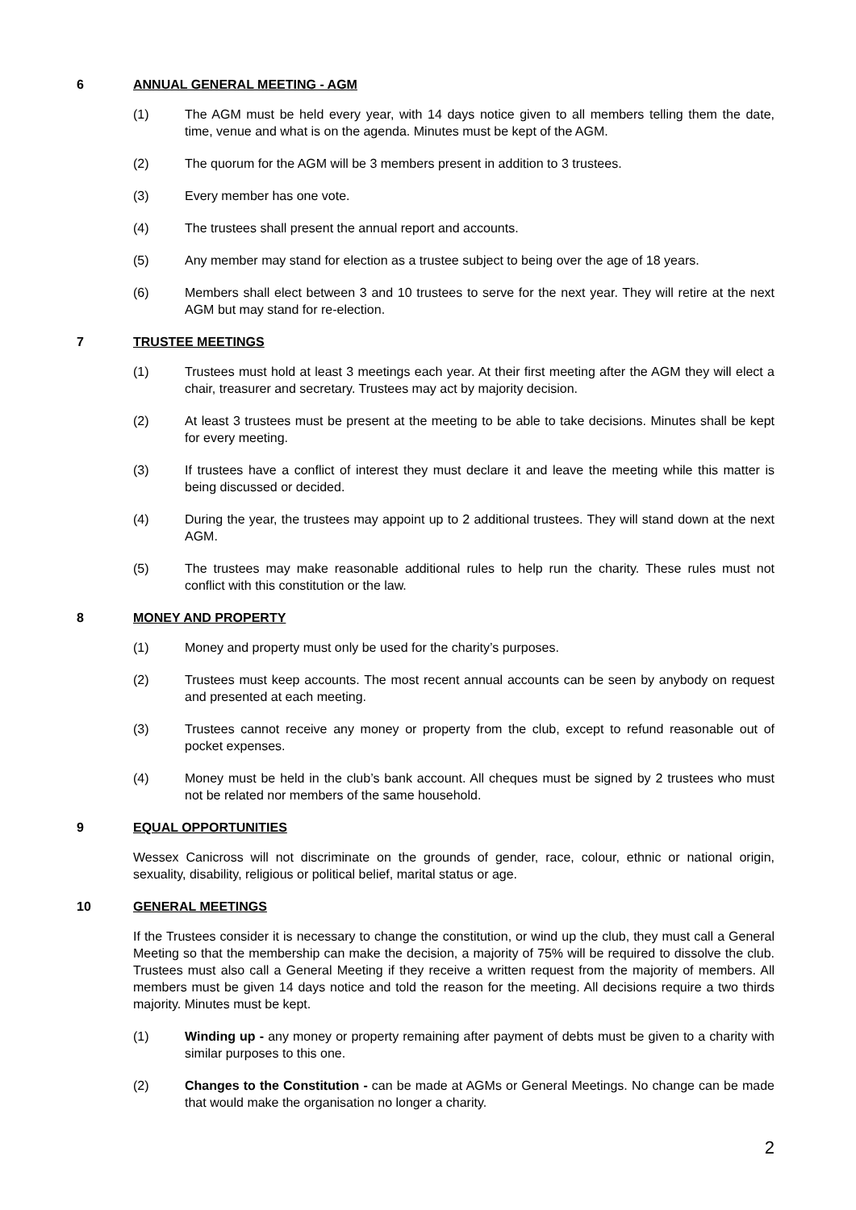6 ANNUAL GENERAL MEETING - AGM
(1) The AGM must be held every year, with 14 days notice given to all members telling them the date, time, venue and what is on the agenda. Minutes must be kept of the AGM.
(2) The quorum for the AGM will be 3 members present in addition to 3 trustees.
(3) Every member has one vote.
(4) The trustees shall present the annual report and accounts.
(5) Any member may stand for election as a trustee subject to being over the age of 18 years.
(6) Members shall elect between 3 and 10 trustees to serve for the next year. They will retire at the next AGM but may stand for re-election.
7 TRUSTEE MEETINGS
(1) Trustees must hold at least 3 meetings each year. At their first meeting after the AGM they will elect a chair, treasurer and secretary. Trustees may act by majority decision.
(2) At least 3 trustees must be present at the meeting to be able to take decisions. Minutes shall be kept for every meeting.
(3) If trustees have a conflict of interest they must declare it and leave the meeting while this matter is being discussed or decided.
(4) During the year, the trustees may appoint up to 2 additional trustees. They will stand down at the next AGM.
(5) The trustees may make reasonable additional rules to help run the charity. These rules must not conflict with this constitution or the law.
8 MONEY AND PROPERTY
(1) Money and property must only be used for the charity’s purposes.
(2) Trustees must keep accounts. The most recent annual accounts can be seen by anybody on request and presented at each meeting.
(3) Trustees cannot receive any money or property from the club, except to refund reasonable out of pocket expenses.
(4) Money must be held in the club’s bank account. All cheques must be signed by 2 trustees who must not be related nor members of the same household.
9 EQUAL OPPORTUNITIES
Wessex Canicross will not discriminate on the grounds of gender, race, colour, ethnic or national origin, sexuality, disability, religious or political belief, marital status or age.
10 GENERAL MEETINGS
If the Trustees consider it is necessary to change the constitution, or wind up the club, they must call a General Meeting so that the membership can make the decision, a majority of 75% will be required to dissolve the club. Trustees must also call a General Meeting if they receive a written request from the majority of members. All members must be given 14 days notice and told the reason for the meeting. All decisions require a two thirds majority. Minutes must be kept.
(1) Winding up - any money or property remaining after payment of debts must be given to a charity with similar purposes to this one.
(2) Changes to the Constitution - can be made at AGMs or General Meetings. No change can be made that would make the organisation no longer a charity.
2